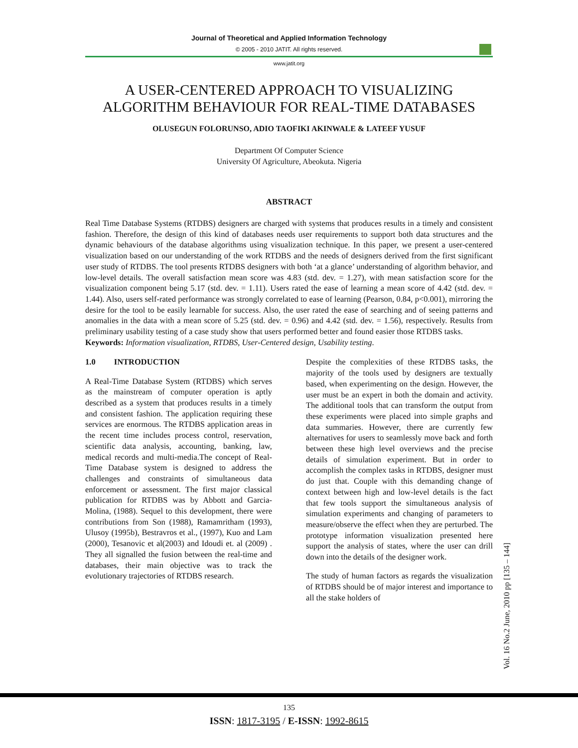Journal of Theoretical and Applied Information Technology
© 2005 - 2010 JATIT. All rights reserved.
www.jatit.org
A USER-CENTERED APPROACH TO VISUALIZING
ALGORITHM BEHAVIOUR FOR REAL-TIME DATABASES
OLUSEGUN FOLORUNSO, ADIO TAOFIKI AKINWALE & LATEEF YUSUF
Department Of Computer Science
University Of Agriculture, Abeokuta. Nigeria
ABSTRACT
Real Time Database Systems (RTDBS) designers are charged with systems that produces results in a timely and consistent fashion. Therefore, the design of this kind of databases needs user requirements to support both data structures and the dynamic behaviours of the database algorithms using visualization technique. In this paper, we present a user-centered visualization based on our understanding of the work RTDBS and the needs of designers derived from the first significant user study of RTDBS. The tool presents RTDBS designers with both ‘at a glance’ understanding of algorithm behavior, and low-level details. The overall satisfaction mean score was 4.83 (std. dev. = 1.27), with mean satisfaction score for the visualization component being 5.17 (std. dev. = 1.11). Users rated the ease of learning a mean score of 4.42 (std. dev. = 1.44). Also, users self-rated performance was strongly correlated to ease of learning (Pearson, 0.84, p<0.001), mirroring the desire for the tool to be easily learnable for success. Also, the user rated the ease of searching and of seeing patterns and anomalies in the data with a mean score of 5.25 (std. dev. = 0.96) and 4.42 (std. dev. = 1.56), respectively. Results from preliminary usability testing of a case study show that users performed better and found easier those RTDBS tasks.
Keywords: Information visualization, RTDBS, User-Centered design, Usability testing.
1.0 INTRODUCTION
A Real-Time Database System (RTDBS) which serves as the mainstream of computer operation is aptly described as a system that produces results in a timely and consistent fashion. The application requiring these services are enormous. The RTDBS application areas in the recent time includes process control, reservation, scientific data analysis, accounting, banking, law, medical records and multi-media.The concept of Real-Time Database system is designed to address the challenges and constraints of simultaneous data enforcement or assessment. The first major classical publication for RTDBS was by Abbott and Garcia-Molina, (1988). Sequel to this development, there were contributions from Son (1988), Ramamritham (1993), Ulusoy (1995b), Bestravros et al., (1997), Kuo and Lam (2000), Tesanovic et al(2003) and Idoudi et. al (2009) . They all signalled the fusion between the real-time and databases, their main objective was to track the evolutionary trajectories of RTDBS research.
Despite the complexities of these RTDBS tasks, the majority of the tools used by designers are textually based, when experimenting on the design. However, the user must be an expert in both the domain and activity. The additional tools that can transform the output from these experiments were placed into simple graphs and data summaries. However, there are currently few alternatives for users to seamlessly move back and forth between these high level overviews and the precise details of simulation experiment. But in order to accomplish the complex tasks in RTDBS, designer must do just that. Couple with this demanding change of context between high and low-level details is the fact that few tools support the simultaneous analysis of simulation experiments and changing of parameters to measure/observe the effect when they are perturbed. The prototype information visualization presented here support the analysis of states, where the user can drill down into the details of the designer work.
The study of human factors as regards the visualization of RTDBS should be of major interest and importance to all the stake holders of
Vol. 16 No.2 June, 2010 pp [135 – 144]
135
ISSN: 1817-3195 / E-ISSN: 1992-8615